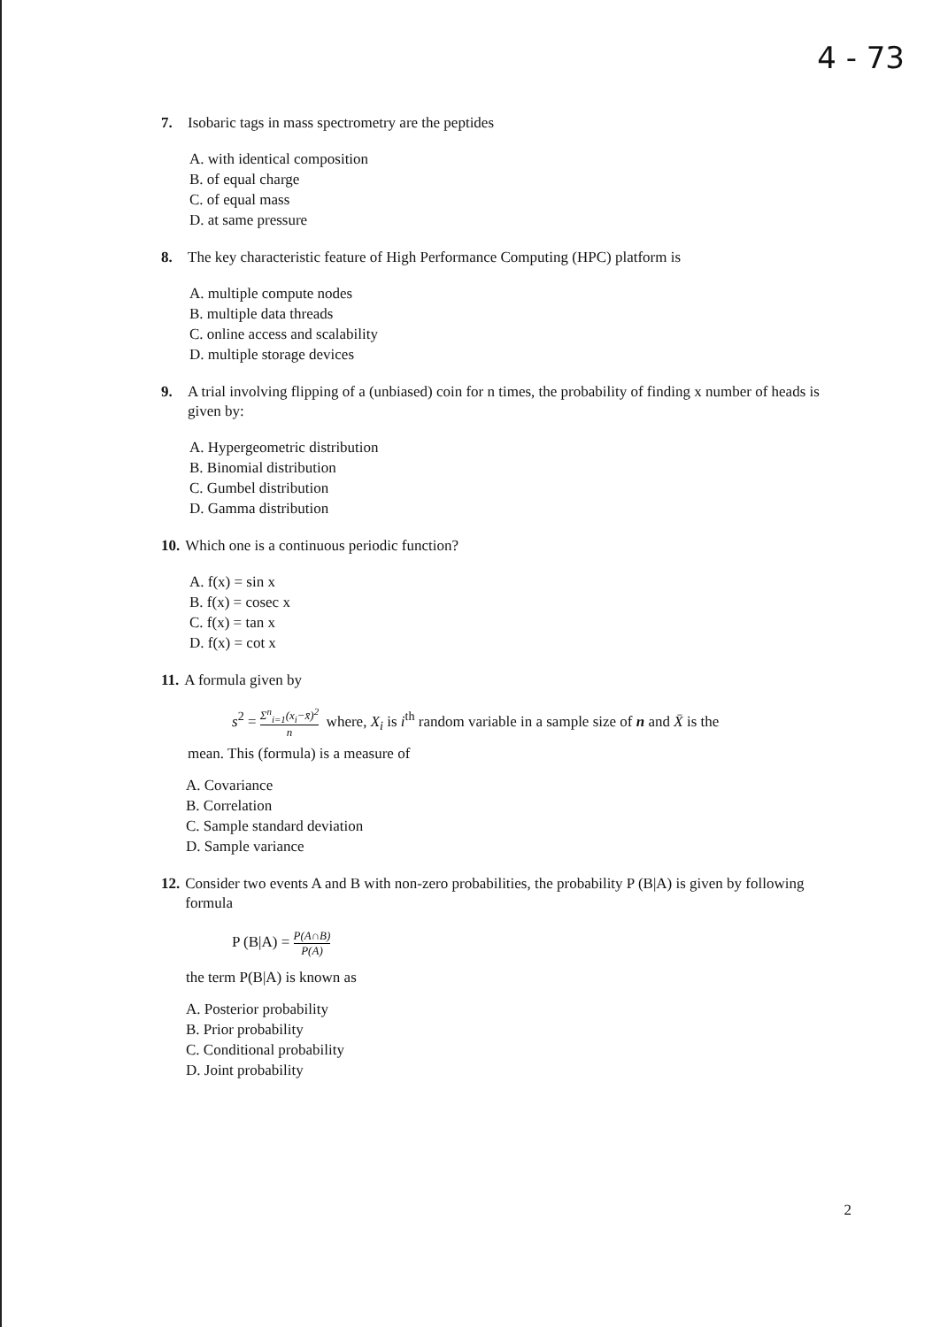4 - 73
7. Isobaric tags in mass spectrometry are the peptides
A. with identical composition
B. of equal charge
C. of equal mass
D. at same pressure
8. The key characteristic feature of High Performance Computing (HPC) platform is
A. multiple compute nodes
B. multiple data threads
C. online access and scalability
D. multiple storage devices
9. A trial involving flipping of a (unbiased) coin for n times, the probability of finding x number of heads is given by:
A. Hypergeometric distribution
B. Binomial distribution
C. Gumbel distribution
D. Gamma distribution
10. Which one is a continuous periodic function?
A. f(x) = sin x
B. f(x) = cosec x
C. f(x) = tan x
D. f(x) = cot x
11. A formula given by
s<sup>2</sup> = Σ<sup>n</sup><sub>i=1</sub>(x<sub>i</sub>−x̄)<sup>2</sup> n where, X<sub>i</sub> is i<sup>th</sup> random variable in a sample size of n and X̄ is the
mean. This (formula) is a measure of
A. Covariance
B. Correlation
C. Sample standard deviation
D. Sample variance
12. Consider two events A and B with non-zero probabilities, the probability P (B|A) is given by following formula
P (B|A) = P(A∩B) P(A)
the term P(B|A) is known as
A. Posterior probability
B. Prior probability
C. Conditional probability
D. Joint probability
2